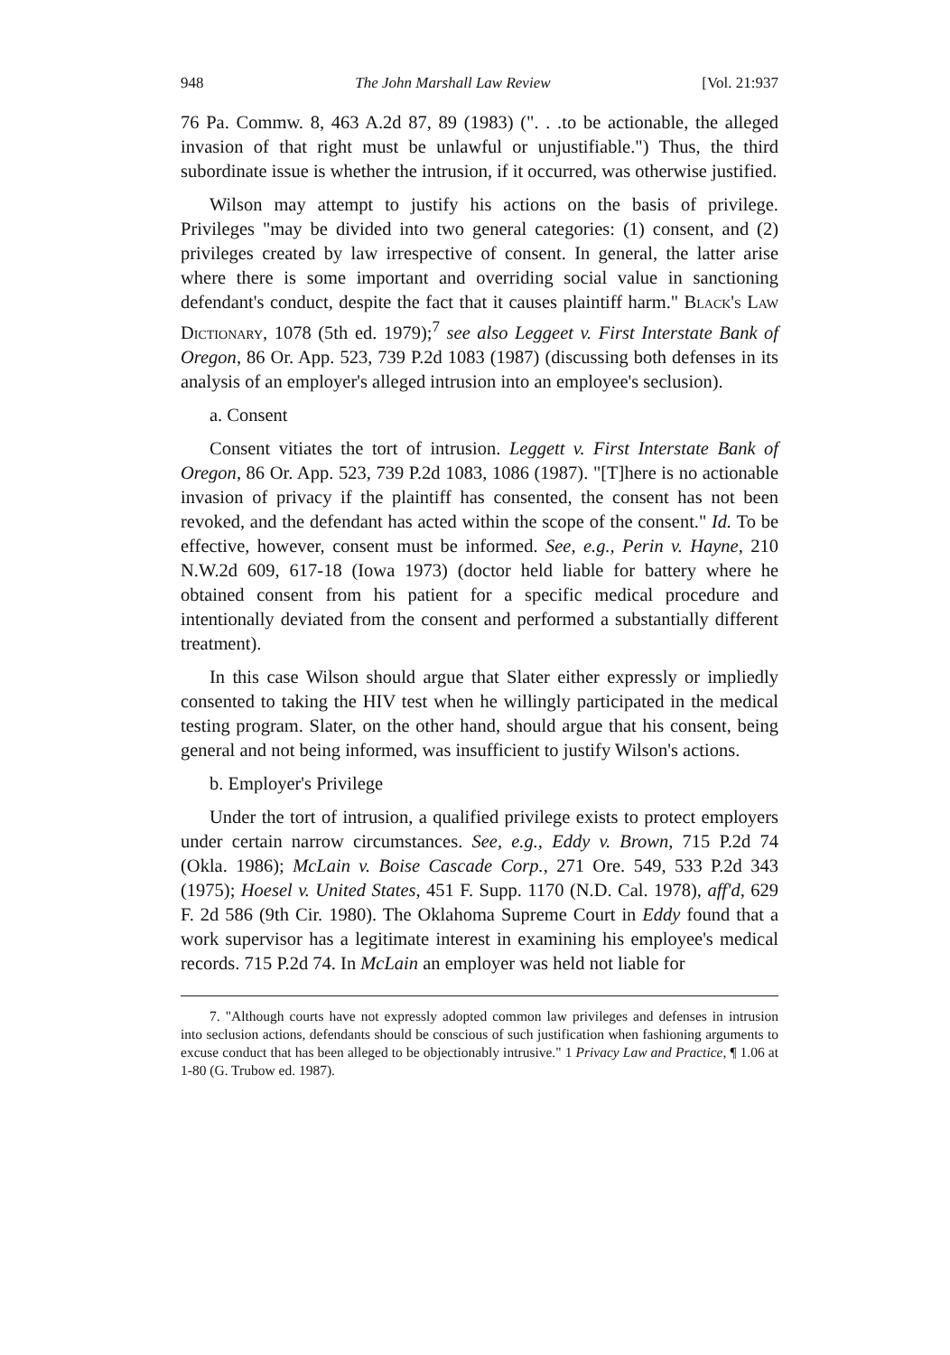948 The John Marshall Law Review [Vol. 21:937
76 Pa. Commw. 8, 463 A.2d 87, 89 (1983) (". . .to be actionable, the alleged invasion of that right must be unlawful or unjustifiable.") Thus, the third subordinate issue is whether the intrusion, if it occurred, was otherwise justified.
Wilson may attempt to justify his actions on the basis of privilege. Privileges "may be divided into two general categories: (1) consent, and (2) privileges created by law irrespective of consent. In general, the latter arise where there is some important and overriding social value in sanctioning defendant's conduct, despite the fact that it causes plaintiff harm." Black's Law Dictionary, 1078 (5th ed. 1979);<sup>7</sup> see also Leggeet v. First Interstate Bank of Oregon, 86 Or. App. 523, 739 P.2d 1083 (1987) (discussing both defenses in its analysis of an employer's alleged intrusion into an employee's seclusion).
a. Consent
Consent vitiates the tort of intrusion. Leggett v. First Interstate Bank of Oregon, 86 Or. App. 523, 739 P.2d 1083, 1086 (1987). "[T]here is no actionable invasion of privacy if the plaintiff has consented, the consent has not been revoked, and the defendant has acted within the scope of the consent." Id. To be effective, however, consent must be informed. See, e.g., Perin v. Hayne, 210 N.W.2d 609, 617-18 (Iowa 1973) (doctor held liable for battery where he obtained consent from his patient for a specific medical procedure and intentionally deviated from the consent and performed a substantially different treatment).
In this case Wilson should argue that Slater either expressly or impliedly consented to taking the HIV test when he willingly participated in the medical testing program. Slater, on the other hand, should argue that his consent, being general and not being informed, was insufficient to justify Wilson's actions.
b. Employer's Privilege
Under the tort of intrusion, a qualified privilege exists to protect employers under certain narrow circumstances. See, e.g., Eddy v. Brown, 715 P.2d 74 (Okla. 1986); McLain v. Boise Cascade Corp., 271 Ore. 549, 533 P.2d 343 (1975); Hoesel v. United States, 451 F. Supp. 1170 (N.D. Cal. 1978), aff'd, 629 F. 2d 586 (9th Cir. 1980). The Oklahoma Supreme Court in Eddy found that a work supervisor has a legitimate interest in examining his employee's medical records. 715 P.2d 74. In McLain an employer was held not liable for
7. "Although courts have not expressly adopted common law privileges and defenses in intrusion into seclusion actions, defendants should be conscious of such justification when fashioning arguments to excuse conduct that has been alleged to be objectionably intrusive." 1 Privacy Law and Practice, ¶ 1.06 at 1-80 (G. Trubow ed. 1987).